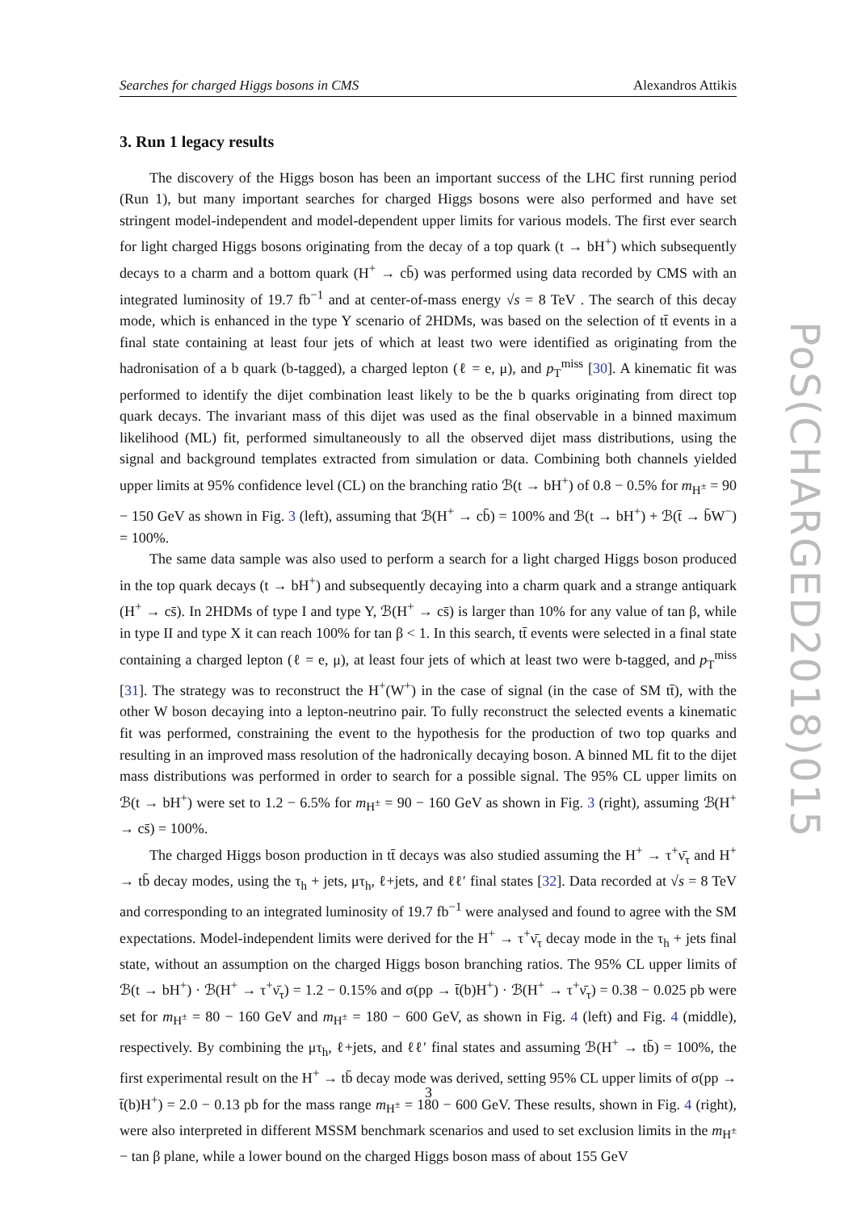Searches for charged Higgs bosons in CMS Alexandros Attikis
3. Run 1 legacy results
The discovery of the Higgs boson has been an important success of the LHC first running period (Run 1), but many important searches for charged Higgs bosons were also performed and have set stringent model-independent and model-dependent upper limits for various models. The first ever search for light charged Higgs bosons originating from the decay of a top quark (t → bH<sup>+</sup>) which subsequently decays to a charm and a bottom quark (H<sup>+</sup> → cb̄) was performed using data recorded by CMS with an integrated luminosity of 19.7 fb<sup>−1</sup> and at center-of-mass energy √s = 8 TeV . The search of this decay mode, which is enhanced in the type Y scenario of 2HDMs, was based on the selection of tt̄ events in a final state containing at least four jets of which at least two were identified as originating from the hadronisation of a b quark (b-tagged), a charged lepton (ℓ = e, μ), and p<sub>T</sub><sup>miss</sup> [30]. A kinematic fit was performed to identify the dijet combination least likely to be the b quarks originating from direct top quark decays. The invariant mass of this dijet was used as the final observable in a binned maximum likelihood (ML) fit, performed simultaneously to all the observed dijet mass distributions, using the signal and background templates extracted from simulation or data. Combining both channels yielded upper limits at 95% confidence level (CL) on the branching ratio ℬ(t → bH<sup>+</sup>) of 0.8 − 0.5% for m<sub>H<sup>±</sup></sub> = 90 − 150 GeV as shown in Fig. 3 (left), assuming that ℬ(H<sup>+</sup> → cb̄) = 100% and ℬ(t → bH<sup>+</sup>) + ℬ(t̄ → b̄W<sup>−</sup>) = 100%.
The same data sample was also used to perform a search for a light charged Higgs boson produced in the top quark decays (t → bH<sup>+</sup>) and subsequently decaying into a charm quark and a strange antiquark (H<sup>+</sup> → cs̄). In 2HDMs of type I and type Y, ℬ(H<sup>+</sup> → cs̄) is larger than 10% for any value of tan β, while in type II and type X it can reach 100% for tan β < 1. In this search, tt̄ events were selected in a final state containing a charged lepton (ℓ = e, μ), at least four jets of which at least two were b-tagged, and p<sub>T</sub><sup>miss</sup> [31]. The strategy was to reconstruct the H<sup>+</sup>(W<sup>+</sup>) in the case of signal (in the case of SM tt̄), with the other W boson decaying into a lepton-neutrino pair. To fully reconstruct the selected events a kinematic fit was performed, constraining the event to the hypothesis for the production of two top quarks and resulting in an improved mass resolution of the hadronically decaying boson. A binned ML fit to the dijet mass distributions was performed in order to search for a possible signal. The 95% CL upper limits on ℬ(t → bH<sup>+</sup>) were set to 1.2 − 6.5% for m<sub>H<sup>±</sup></sub> = 90 − 160 GeV as shown in Fig. 3 (right), assuming ℬ(H<sup>+</sup> → cs̄) = 100%.
The charged Higgs boson production in tt̄ decays was also studied assuming the H<sup>+</sup> → τ<sup>+</sup>ν̄<sub>τ</sub> and H<sup>+</sup> → tb̄ decay modes, using the τ<sub>h</sub> + jets, μτ<sub>h</sub>, ℓ+jets, and ℓℓ′ final states [32]. Data recorded at √s = 8 TeV and corresponding to an integrated luminosity of 19.7 fb<sup>−1</sup> were analysed and found to agree with the SM expectations. Model-independent limits were derived for the H<sup>+</sup> → τ<sup>+</sup>ν̄<sub>τ</sub> decay mode in the τ<sub>h</sub> + jets final state, without an assumption on the charged Higgs boson branching ratios. The 95% CL upper limits of ℬ(t → bH<sup>+</sup>) · ℬ(H<sup>+</sup> → τ<sup>+</sup>ν̄<sub>τ</sub>) = 1.2 − 0.15% and σ(pp → t̄(b)H<sup>+</sup>) · ℬ(H<sup>+</sup> → τ<sup>+</sup>ν̄<sub>τ</sub>) = 0.38 − 0.025 pb were set for m<sub>H<sup>±</sup></sub> = 80 − 160 GeV and m<sub>H<sup>±</sup></sub> = 180 − 600 GeV, as shown in Fig. 4 (left) and Fig. 4 (middle), respectively. By combining the μτ<sub>h</sub>, ℓ+jets, and ℓℓ′ final states and assuming ℬ(H<sup>+</sup> → tb̄) = 100%, the first experimental result on the H<sup>+</sup> → tb̄ decay mode was derived, setting 95% CL upper limits of σ(pp → t̄(b)H<sup>+</sup>) = 2.0 − 0.13 pb for the mass range m<sub>H<sup>±</sup></sub> = 180 − 600 GeV. These results, shown in Fig. 4 (right), were also interpreted in different MSSM benchmark scenarios and used to set exclusion limits in the m<sub>H<sup>±</sup></sub> − tan β plane, while a lower bound on the charged Higgs boson mass of about 155 GeV
PoS(CHARGED2018)015
3